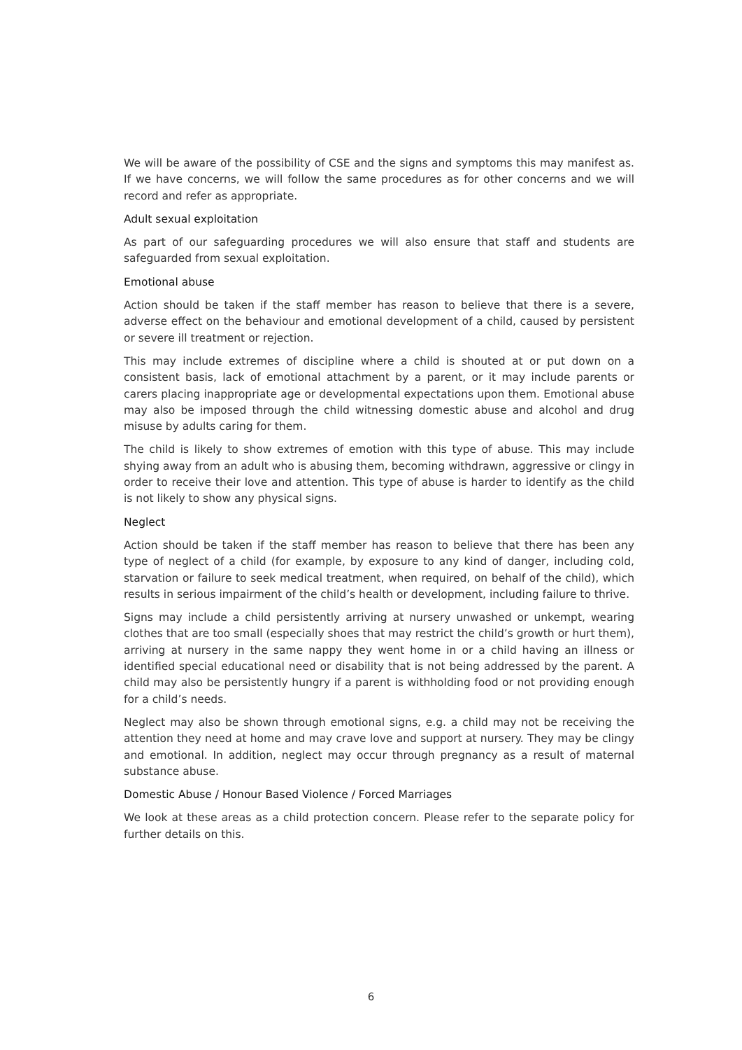We will be aware of the possibility of CSE and the signs and symptoms this may manifest as. If we have concerns, we will follow the same procedures as for other concerns and we will record and refer as appropriate.
Adult sexual exploitation
As part of our safeguarding procedures we will also ensure that staff and students are safeguarded from sexual exploitation.
Emotional abuse
Action should be taken if the staff member has reason to believe that there is a severe, adverse effect on the behaviour and emotional development of a child, caused by persistent or severe ill treatment or rejection.
This may include extremes of discipline where a child is shouted at or put down on a consistent basis, lack of emotional attachment by a parent, or it may include parents or carers placing inappropriate age or developmental expectations upon them. Emotional abuse may also be imposed through the child witnessing domestic abuse and alcohol and drug misuse by adults caring for them.
The child is likely to show extremes of emotion with this type of abuse. This may include shying away from an adult who is abusing them, becoming withdrawn, aggressive or clingy in order to receive their love and attention. This type of abuse is harder to identify as the child is not likely to show any physical signs.
Neglect
Action should be taken if the staff member has reason to believe that there has been any type of neglect of a child (for example, by exposure to any kind of danger, including cold, starvation or failure to seek medical treatment, when required, on behalf of the child), which results in serious impairment of the child’s health or development, including failure to thrive.
Signs may include a child persistently arriving at nursery unwashed or unkempt, wearing clothes that are too small (especially shoes that may restrict the child’s growth or hurt them), arriving at nursery in the same nappy they went home in or a child having an illness or identified special educational need or disability that is not being addressed by the parent. A child may also be persistently hungry if a parent is withholding food or not providing enough for a child’s needs.
Neglect may also be shown through emotional signs, e.g. a child may not be receiving the attention they need at home and may crave love and support at nursery. They may be clingy and emotional. In addition, neglect may occur through pregnancy as a result of maternal substance abuse.
Domestic Abuse / Honour Based Violence / Forced Marriages
We look at these areas as a child protection concern. Please refer to the separate policy for further details on this.
6